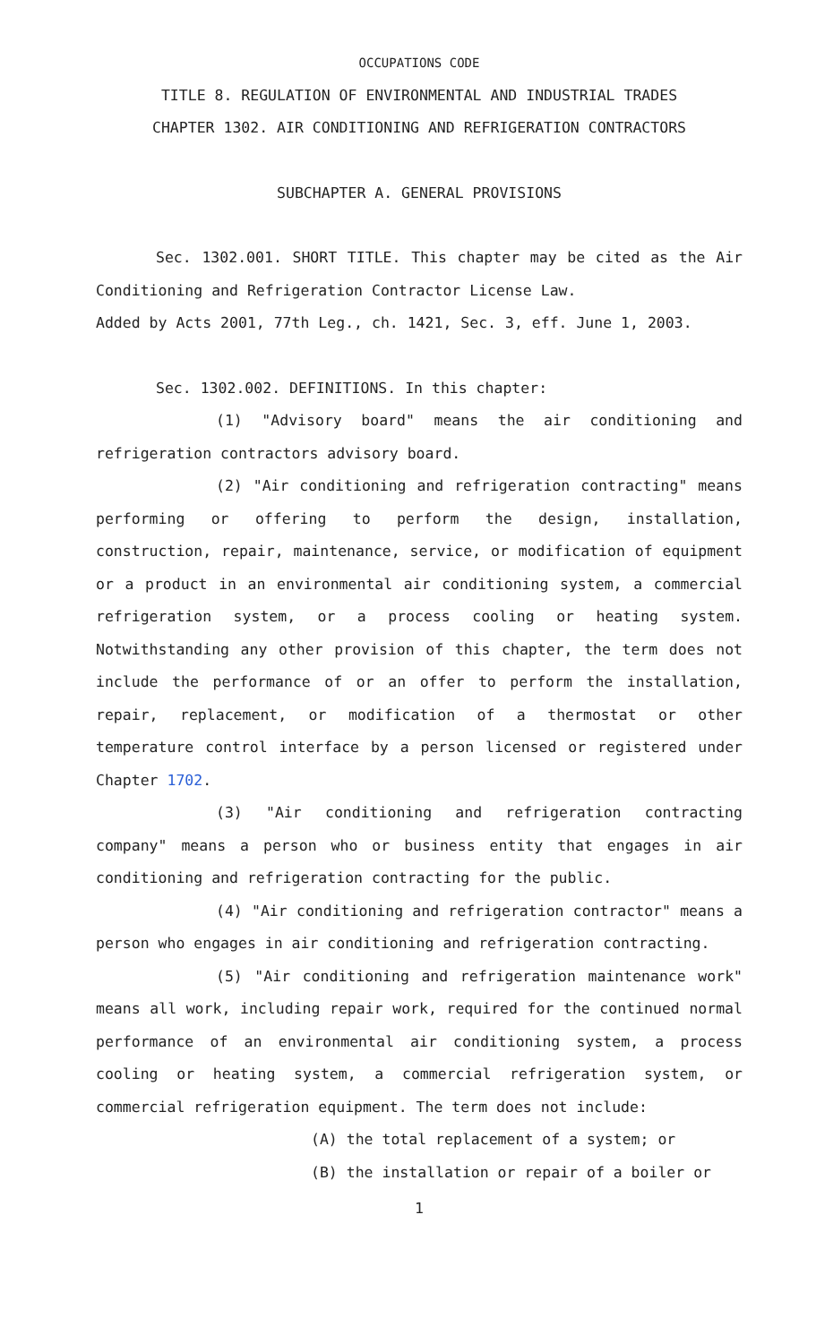OCCUPATIONS CODE
TITLE 8. REGULATION OF ENVIRONMENTAL AND INDUSTRIAL TRADES
CHAPTER 1302. AIR CONDITIONING AND REFRIGERATION CONTRACTORS
SUBCHAPTER A. GENERAL PROVISIONS
Sec. 1302.001. SHORT TITLE. This chapter may be cited as the Air Conditioning and Refrigeration Contractor License Law.
Added by Acts 2001, 77th Leg., ch. 1421, Sec. 3, eff. June 1, 2003.
Sec. 1302.002. DEFINITIONS. In this chapter:
(1) "Advisory board" means the air conditioning and refrigeration contractors advisory board.
(2) "Air conditioning and refrigeration contracting" means performing or offering to perform the design, installation, construction, repair, maintenance, service, or modification of equipment or a product in an environmental air conditioning system, a commercial refrigeration system, or a process cooling or heating system. Notwithstanding any other provision of this chapter, the term does not include the performance of or an offer to perform the installation, repair, replacement, or modification of a thermostat or other temperature control interface by a person licensed or registered under Chapter 1702.
(3) "Air conditioning and refrigeration contracting company" means a person who or business entity that engages in air conditioning and refrigeration contracting for the public.
(4) "Air conditioning and refrigeration contractor" means a person who engages in air conditioning and refrigeration contracting.
(5) "Air conditioning and refrigeration maintenance work" means all work, including repair work, required for the continued normal performance of an environmental air conditioning system, a process cooling or heating system, a commercial refrigeration system, or commercial refrigeration equipment. The term does not include:
(A) the total replacement of a system; or
(B) the installation or repair of a boiler or
1